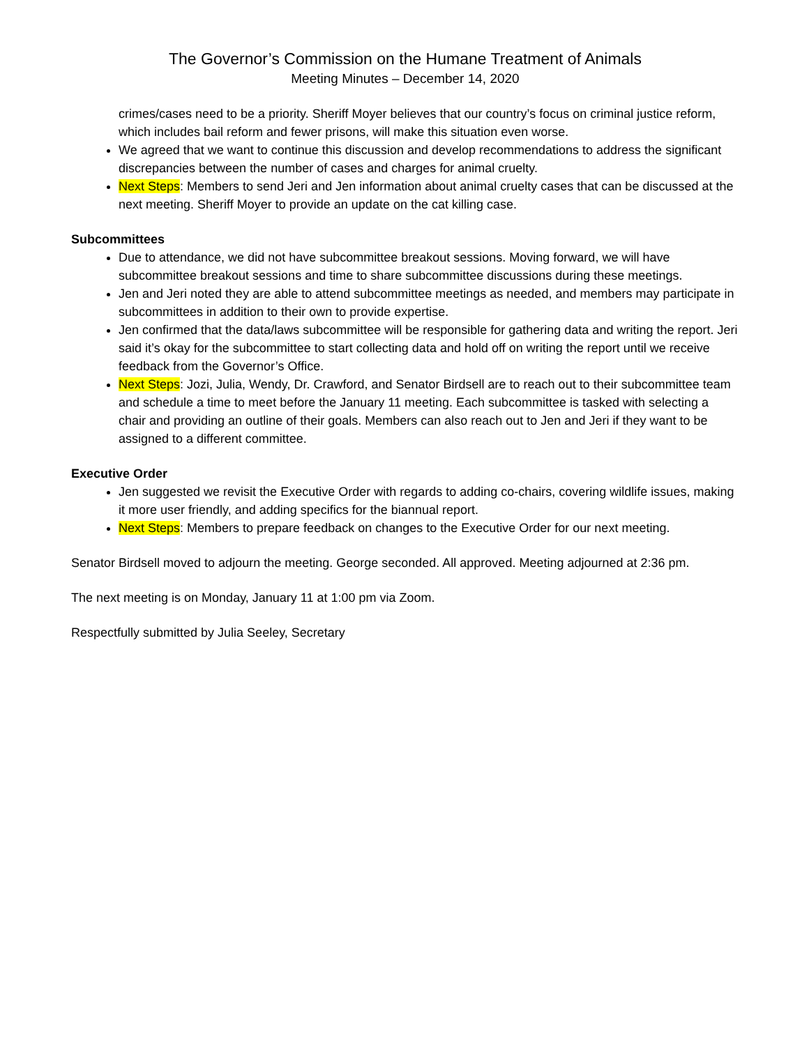The Governor’s Commission on the Humane Treatment of Animals
Meeting Minutes – December 14, 2020
crimes/cases need to be a priority. Sheriff Moyer believes that our country’s focus on criminal justice reform, which includes bail reform and fewer prisons, will make this situation even worse.
We agreed that we want to continue this discussion and develop recommendations to address the significant discrepancies between the number of cases and charges for animal cruelty.
Next Steps: Members to send Jeri and Jen information about animal cruelty cases that can be discussed at the next meeting. Sheriff Moyer to provide an update on the cat killing case.
Subcommittees
Due to attendance, we did not have subcommittee breakout sessions. Moving forward, we will have subcommittee breakout sessions and time to share subcommittee discussions during these meetings.
Jen and Jeri noted they are able to attend subcommittee meetings as needed, and members may participate in subcommittees in addition to their own to provide expertise.
Jen confirmed that the data/laws subcommittee will be responsible for gathering data and writing the report. Jeri said it’s okay for the subcommittee to start collecting data and hold off on writing the report until we receive feedback from the Governor’s Office.
Next Steps: Jozi, Julia, Wendy, Dr. Crawford, and Senator Birdsell are to reach out to their subcommittee team and schedule a time to meet before the January 11 meeting. Each subcommittee is tasked with selecting a chair and providing an outline of their goals. Members can also reach out to Jen and Jeri if they want to be assigned to a different committee.
Executive Order
Jen suggested we revisit the Executive Order with regards to adding co-chairs, covering wildlife issues, making it more user friendly, and adding specifics for the biannual report.
Next Steps: Members to prepare feedback on changes to the Executive Order for our next meeting.
Senator Birdsell moved to adjourn the meeting. George seconded. All approved. Meeting adjourned at 2:36 pm.
The next meeting is on Monday, January 11 at 1:00 pm via Zoom.
Respectfully submitted by Julia Seeley, Secretary